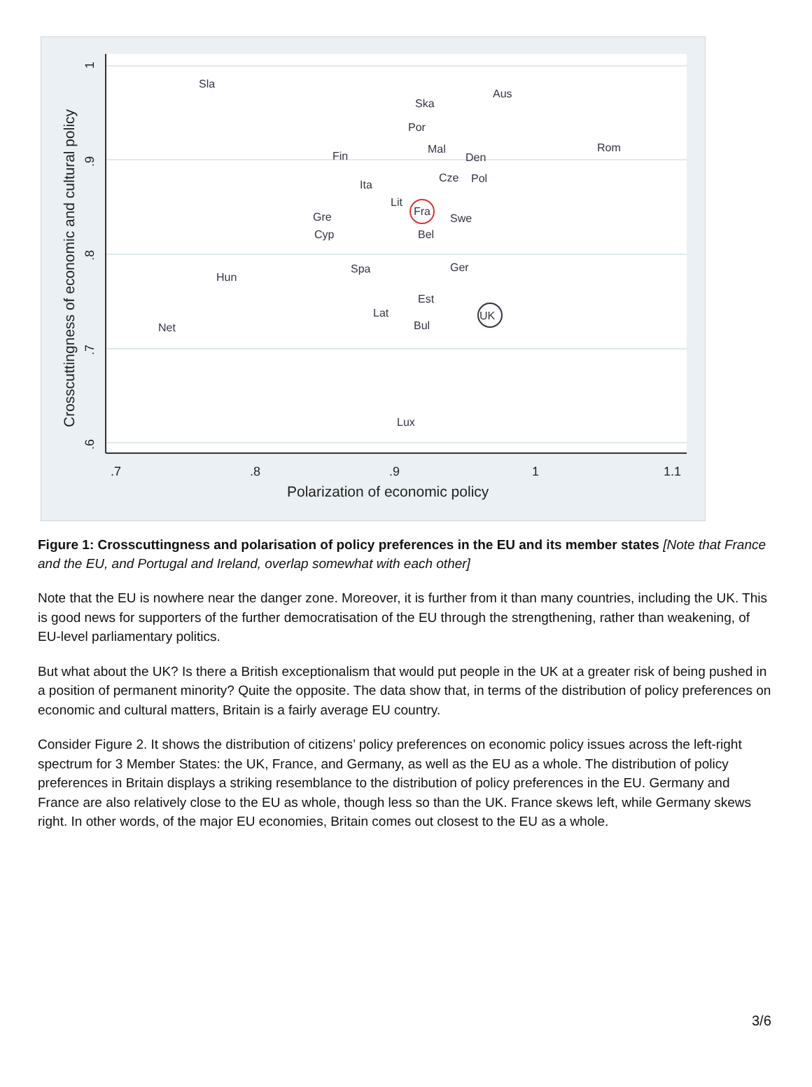.7
.8
.9
1
1.1
1
.9
.8
.7
.6
Crosscuttingness of economic and cultural policy
Polarization of economic policy
Sla
Ska
Aus
Por
Mal
Den
Rom
Fin
Cze
Pol
Ita
Lit
Fra
Swe
Gre
Cyp
Bel
Spa
Ger
Hun
Est
Lat
UK
Bul
Net
Lux
Figure 1: Crosscuttingness and polarisation of policy preferences in the EU and its member states [Note that France and the EU, and Portugal and Ireland, overlap somewhat with each other]
Note that the EU is nowhere near the danger zone. Moreover, it is further from it than many countries, including the UK. This is good news for supporters of the further democratisation of the EU through the strengthening, rather than weakening, of EU-level parliamentary politics.
But what about the UK? Is there a British exceptionalism that would put people in the UK at a greater risk of being pushed in a position of permanent minority? Quite the opposite. The data show that, in terms of the distribution of policy preferences on economic and cultural matters, Britain is a fairly average EU country.
Consider Figure 2. It shows the distribution of citizens’ policy preferences on economic policy issues across the left-right spectrum for 3 Member States: the UK, France, and Germany, as well as the EU as a whole. The distribution of policy preferences in Britain displays a striking resemblance to the distribution of policy preferences in the EU. Germany and France are also relatively close to the EU as whole, though less so than the UK. France skews left, while Germany skews right. In other words, of the major EU economies, Britain comes out closest to the EU as a whole.
3/6